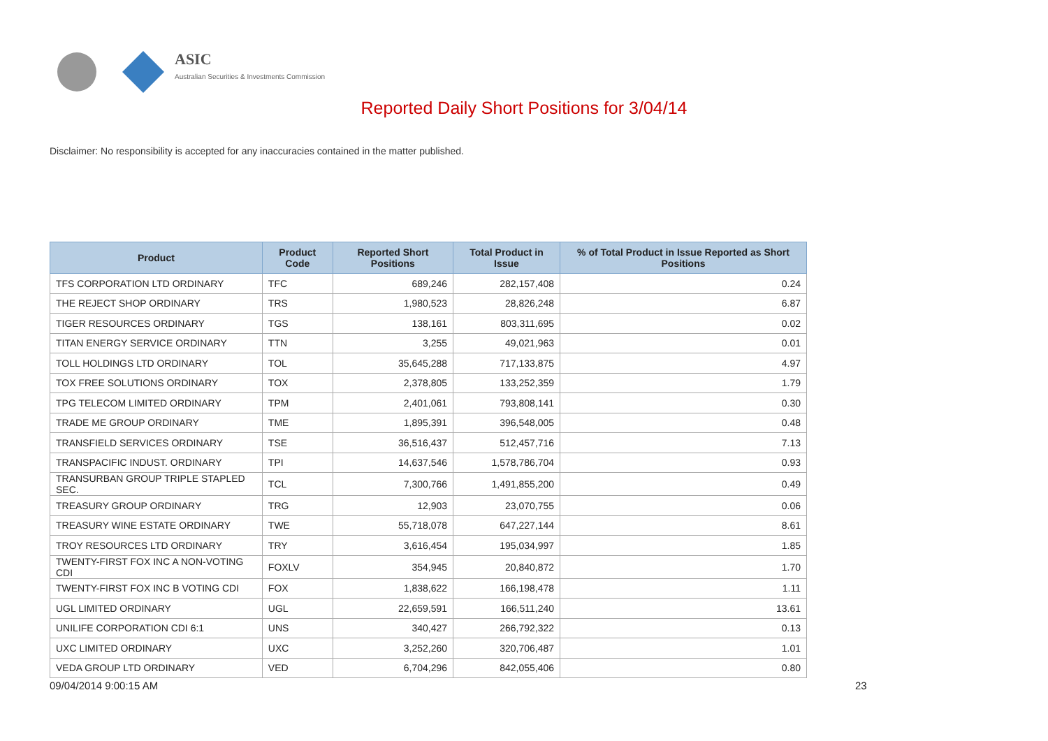ASIC
Australian Securities & Investments Commission
Reported Daily Short Positions for 3/04/14
Disclaimer: No responsibility is accepted for any inaccuracies contained in the matter published.
| Product | Product Code | Reported Short Positions | Total Product in Issue | % of Total Product in Issue Reported as Short Positions |
| --- | --- | --- | --- | --- |
| TFS CORPORATION LTD ORDINARY | TFC | 689,246 | 282,157,408 | 0.24 |
| THE REJECT SHOP ORDINARY | TRS | 1,980,523 | 28,826,248 | 6.87 |
| TIGER RESOURCES ORDINARY | TGS | 138,161 | 803,311,695 | 0.02 |
| TITAN ENERGY SERVICE ORDINARY | TTN | 3,255 | 49,021,963 | 0.01 |
| TOLL HOLDINGS LTD ORDINARY | TOL | 35,645,288 | 717,133,875 | 4.97 |
| TOX FREE SOLUTIONS ORDINARY | TOX | 2,378,805 | 133,252,359 | 1.79 |
| TPG TELECOM LIMITED ORDINARY | TPM | 2,401,061 | 793,808,141 | 0.30 |
| TRADE ME GROUP ORDINARY | TME | 1,895,391 | 396,548,005 | 0.48 |
| TRANSFIELD SERVICES ORDINARY | TSE | 36,516,437 | 512,457,716 | 7.13 |
| TRANSPACIFIC INDUST. ORDINARY | TPI | 14,637,546 | 1,578,786,704 | 0.93 |
| TRANSURBAN GROUP TRIPLE STAPLED SEC. | TCL | 7,300,766 | 1,491,855,200 | 0.49 |
| TREASURY GROUP ORDINARY | TRG | 12,903 | 23,070,755 | 0.06 |
| TREASURY WINE ESTATE ORDINARY | TWE | 55,718,078 | 647,227,144 | 8.61 |
| TROY RESOURCES LTD ORDINARY | TRY | 3,616,454 | 195,034,997 | 1.85 |
| TWENTY-FIRST FOX INC A NON-VOTING CDI | FOXLV | 354,945 | 20,840,872 | 1.70 |
| TWENTY-FIRST FOX INC B VOTING CDI | FOX | 1,838,622 | 166,198,478 | 1.11 |
| UGL LIMITED ORDINARY | UGL | 22,659,591 | 166,511,240 | 13.61 |
| UNILIFE CORPORATION CDI 6:1 | UNS | 340,427 | 266,792,322 | 0.13 |
| UXC LIMITED ORDINARY | UXC | 3,252,260 | 320,706,487 | 1.01 |
| VEDA GROUP LTD ORDINARY | VED | 6,704,296 | 842,055,406 | 0.80 |
09/04/2014 9:00:15 AM 23